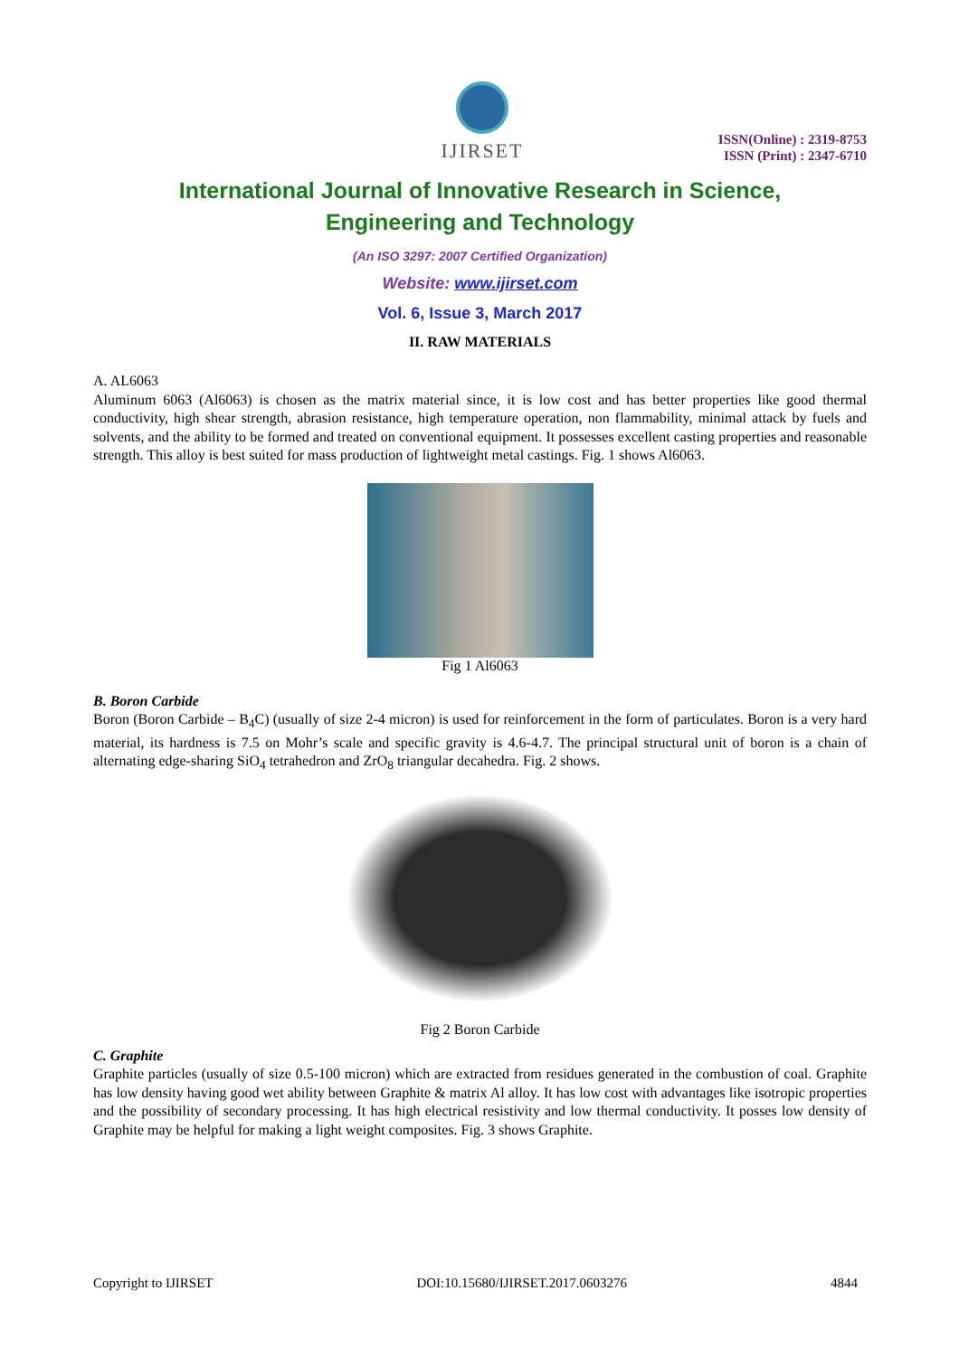IJIRSET
ISSN(Online) : 2319-8753
ISSN (Print) : 2347-6710
International Journal of Innovative Research in Science,
Engineering and Technology
(An ISO 3297: 2007 Certified Organization)
Website: www.ijirset.com
Vol. 6, Issue 3, March 2017
II. RAW MATERIALS
A. AL6063
Aluminum 6063 (Al6063) is chosen as the matrix material since, it is low cost and has better properties like good thermal conductivity, high shear strength, abrasion resistance, high temperature operation, non flammability, minimal attack by fuels and solvents, and the ability to be formed and treated on conventional equipment. It possesses excellent casting properties and reasonable strength. This alloy is best suited for mass production of lightweight metal castings. Fig. 1 shows Al6063.
Fig 1 Al6063
B. Boron Carbide
Boron (Boron Carbide – B<sub>4</sub>C) (usually of size 2-4 micron) is used for reinforcement in the form of particulates. Boron is a very hard material, its hardness is 7.5 on Mohr’s scale and specific gravity is 4.6-4.7. The principal structural unit of boron is a chain of alternating edge-sharing SiO<sub>4</sub> tetrahedron and ZrO<sub>8</sub> triangular decahedra. Fig. 2 shows.
Fig 2 Boron Carbide
C. Graphite
Graphite particles (usually of size 0.5-100 micron) which are extracted from residues generated in the combustion of coal. Graphite has low density having good wet ability between Graphite & matrix Al alloy. It has low cost with advantages like isotropic properties and the possibility of secondary processing. It has high electrical resistivity and low thermal conductivity. It posses low density of Graphite may be helpful for making a light weight composites. Fig. 3 shows Graphite.
Copyright to IJIRSET DOI:10.15680/IJIRSET.2017.0603276 4844